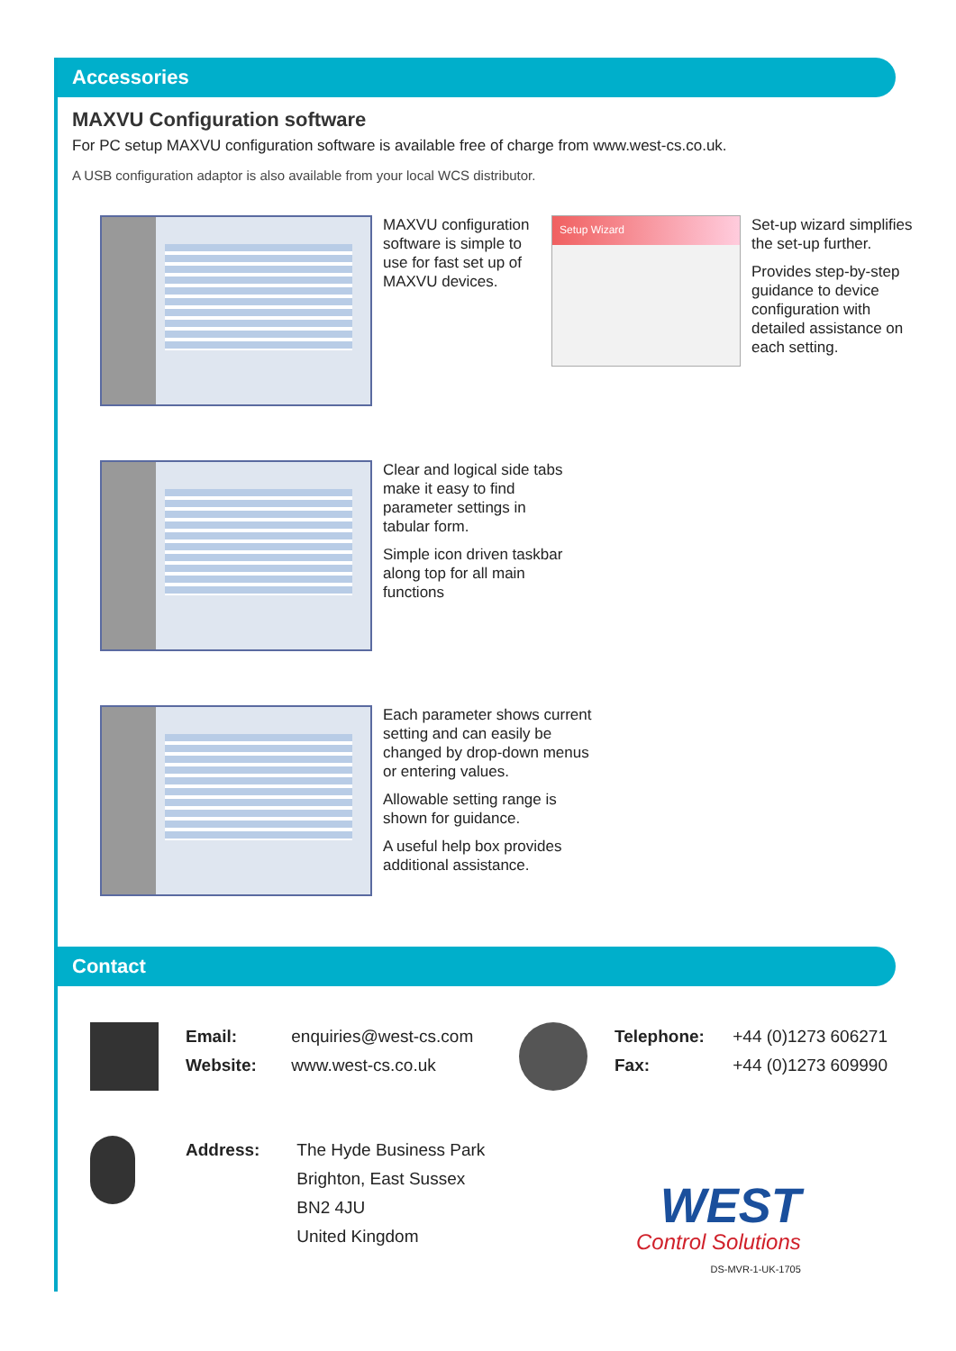Accessories
MAXVU Configuration software
For PC setup MAXVU configuration software is available free of charge from www.west-cs.co.uk.
A USB configuration adaptor is also available from your local WCS distributor.
MAXVU configuration software is simple to use for fast set up of MAXVU devices.
Setup Wizard
Set-up wizard simplifies the set-up further.
Provides step-by-step guidance to device configuration with detailed assistance on each setting.
Clear and logical side tabs make it easy to find parameter settings in tabular form.
Simple icon driven taskbar along top for all main functions
Each parameter shows current setting and can easily be changed by drop-down menus or entering values.
Allowable setting range is shown for guidance.
A useful help box provides additional assistance.
Contact
Email: enquiries@west-cs.com
Website: www.west-cs.co.uk
Telephone: +44 (0)1273 606271
Fax: +44 (0)1273 609990
Address: The Hyde Business Park
Brighton, East Sussex
BN2 4JU
United Kingdom
WEST
Control Solutions
DS-MVR-1-UK-1705